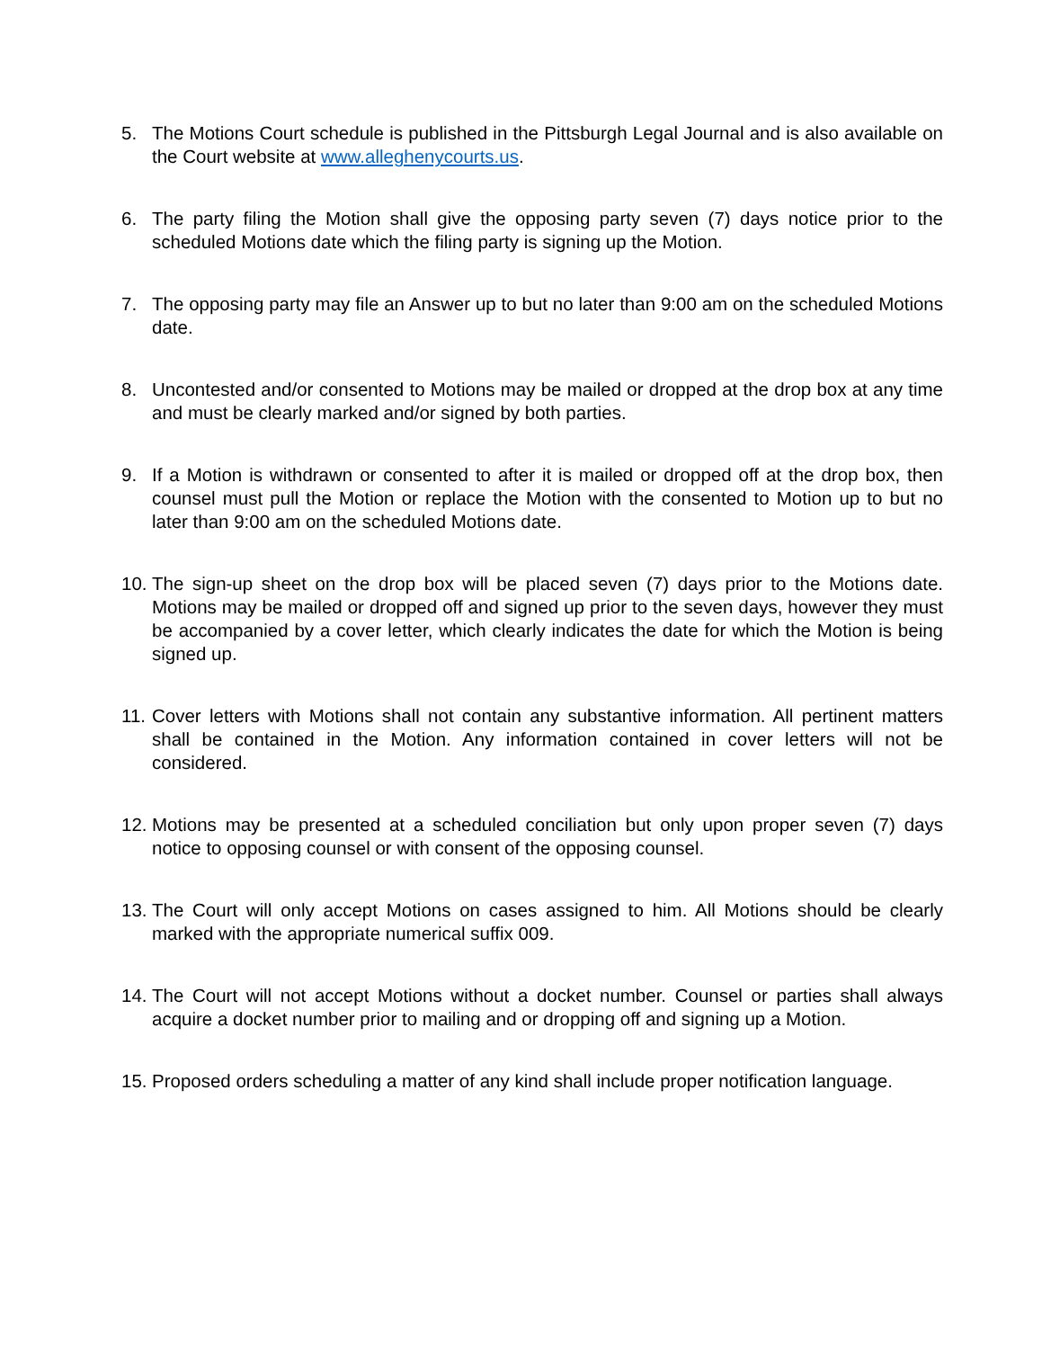5. The Motions Court schedule is published in the Pittsburgh Legal Journal and is also available on the Court website at www.alleghenycourts.us.
6. The party filing the Motion shall give the opposing party seven (7) days notice prior to the scheduled Motions date which the filing party is signing up the Motion.
7. The opposing party may file an Answer up to but no later than 9:00 am on the scheduled Motions date.
8. Uncontested and/or consented to Motions may be mailed or dropped at the drop box at any time and must be clearly marked and/or signed by both parties.
9. If a Motion is withdrawn or consented to after it is mailed or dropped off at the drop box, then counsel must pull the Motion or replace the Motion with the consented to Motion up to but no later than 9:00 am on the scheduled Motions date.
10. The sign-up sheet on the drop box will be placed seven (7) days prior to the Motions date. Motions may be mailed or dropped off and signed up prior to the seven days, however they must be accompanied by a cover letter, which clearly indicates the date for which the Motion is being signed up.
11. Cover letters with Motions shall not contain any substantive information. All pertinent matters shall be contained in the Motion. Any information contained in cover letters will not be considered.
12. Motions may be presented at a scheduled conciliation but only upon proper seven (7) days notice to opposing counsel or with consent of the opposing counsel.
13. The Court will only accept Motions on cases assigned to him. All Motions should be clearly marked with the appropriate numerical suffix 009.
14. The Court will not accept Motions without a docket number. Counsel or parties shall always acquire a docket number prior to mailing and or dropping off and signing up a Motion.
15. Proposed orders scheduling a matter of any kind shall include proper notification language.